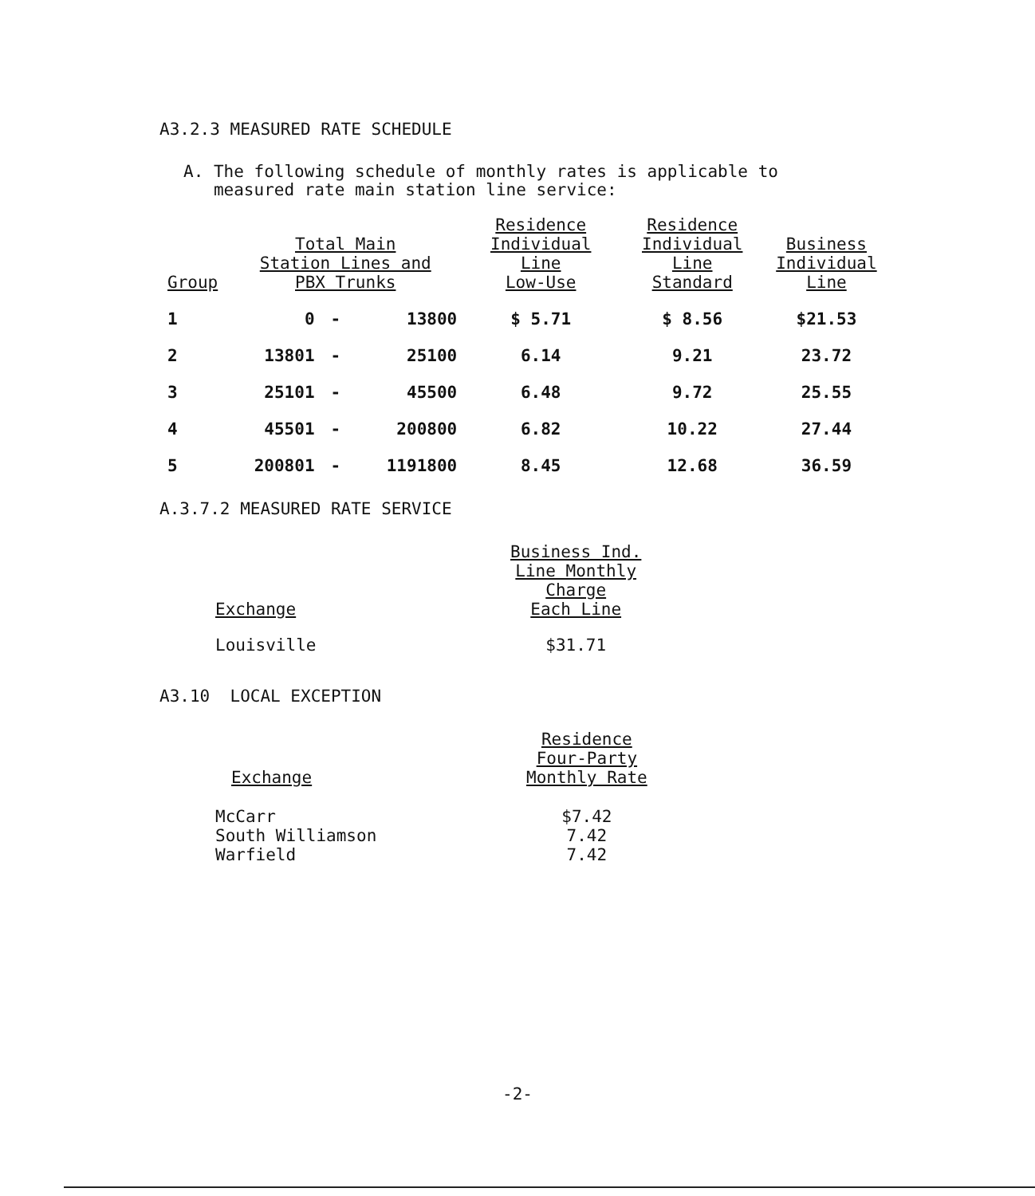A3.2.3 MEASURED RATE SCHEDULE
A. The following schedule of monthly rates is applicable to
measured rate main station line service:
| Group | Total Main Station Lines and PBX Trunks | | | Residence Individual Line Low-Use | Residence Individual Line Standard | Business Individual Line |
| --- | --- | --- | --- | --- | --- | --- |
| 1 | 0 | - | 13800 | $ 5.71 | $ 8.56 | $21.53 |
| 2 | 13801 | - | 25100 | 6.14 | 9.21 | 23.72 |
| 3 | 25101 | - | 45500 | 6.48 | 9.72 | 25.55 |
| 4 | 45501 | - | 200800 | 6.82 | 10.22 | 27.44 |
| 5 | 200801 | - | 1191800 | 8.45 | 12.68 | 36.59 |
A.3.7.2 MEASURED RATE SERVICE
| Exchange | Business Ind. Line Monthly Charge Each Line |
| --- | --- |
| Louisville | $31.71 |
A3.10 LOCAL EXCEPTION
| Exchange | Residence Four-Party Monthly Rate |
| --- | --- |
| McCarr South Williamson Warfield | $7.42 7.42 7.42 |
-2-